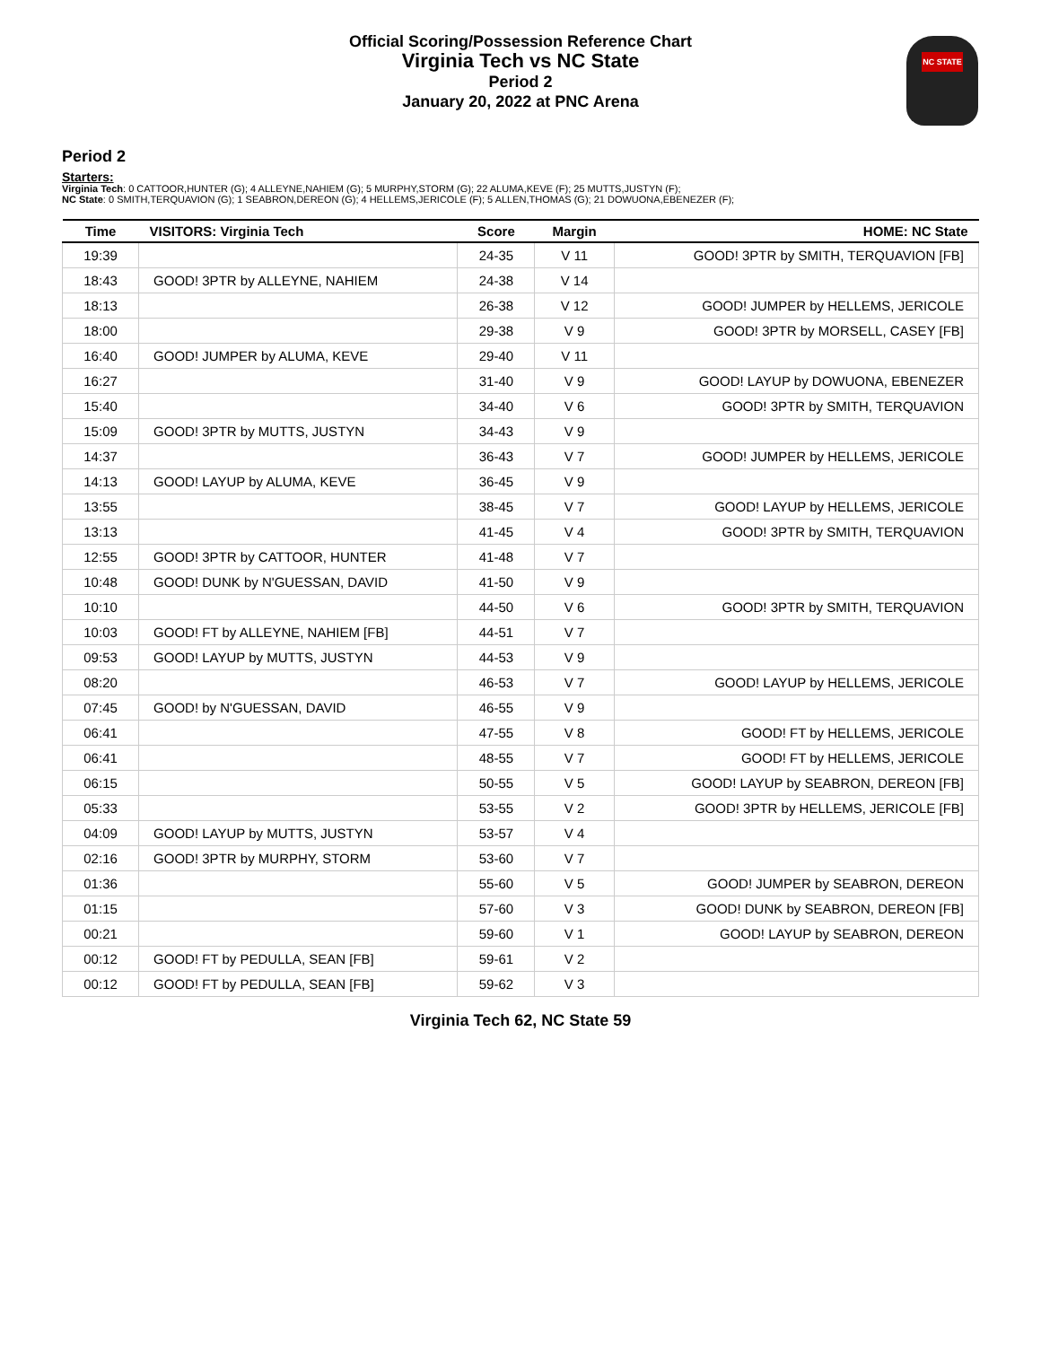Official Scoring/Possession Reference Chart
Virginia Tech vs NC State
Period 2
January 20, 2022 at PNC Arena
NC STATE
Period 2
Starters:
Virginia Tech: 0 CATTOOR,HUNTER (G); 4 ALLEYNE,NAHIEM (G); 5 MURPHY,STORM (G); 22 ALUMA,KEVE (F); 25 MUTTS,JUSTYN (F);
NC State: 0 SMITH,TERQUAVION (G); 1 SEABRON,DEREON (G); 4 HELLEMS,JERICOLE (F); 5 ALLEN,THOMAS (G); 21 DOWUONA,EBENEZER (F);
| Time | VISITORS: Virginia Tech | Score | Margin | HOME: NC State |
| --- | --- | --- | --- | --- |
| 19:39 | | 24-35 | V 11 | GOOD! 3PTR by SMITH, TERQUAVION [FB] |
| 18:43 | GOOD! 3PTR by ALLEYNE, NAHIEM | 24-38 | V 14 | |
| 18:13 | | 26-38 | V 12 | GOOD! JUMPER by HELLEMS, JERICOLE |
| 18:00 | | 29-38 | V 9 | GOOD! 3PTR by MORSELL, CASEY [FB] |
| 16:40 | GOOD! JUMPER by ALUMA, KEVE | 29-40 | V 11 | |
| 16:27 | | 31-40 | V 9 | GOOD! LAYUP by DOWUONA, EBENEZER |
| 15:40 | | 34-40 | V 6 | GOOD! 3PTR by SMITH, TERQUAVION |
| 15:09 | GOOD! 3PTR by MUTTS, JUSTYN | 34-43 | V 9 | |
| 14:37 | | 36-43 | V 7 | GOOD! JUMPER by HELLEMS, JERICOLE |
| 14:13 | GOOD! LAYUP by ALUMA, KEVE | 36-45 | V 9 | |
| 13:55 | | 38-45 | V 7 | GOOD! LAYUP by HELLEMS, JERICOLE |
| 13:13 | | 41-45 | V 4 | GOOD! 3PTR by SMITH, TERQUAVION |
| 12:55 | GOOD! 3PTR by CATTOOR, HUNTER | 41-48 | V 7 | |
| 10:48 | GOOD! DUNK by N'GUESSAN, DAVID | 41-50 | V 9 | |
| 10:10 | | 44-50 | V 6 | GOOD! 3PTR by SMITH, TERQUAVION |
| 10:03 | GOOD! FT by ALLEYNE, NAHIEM [FB] | 44-51 | V 7 | |
| 09:53 | GOOD! LAYUP by MUTTS, JUSTYN | 44-53 | V 9 | |
| 08:20 | | 46-53 | V 7 | GOOD! LAYUP by HELLEMS, JERICOLE |
| 07:45 | GOOD! by N'GUESSAN, DAVID | 46-55 | V 9 | |
| 06:41 | | 47-55 | V 8 | GOOD! FT by HELLEMS, JERICOLE |
| 06:41 | | 48-55 | V 7 | GOOD! FT by HELLEMS, JERICOLE |
| 06:15 | | 50-55 | V 5 | GOOD! LAYUP by SEABRON, DEREON [FB] |
| 05:33 | | 53-55 | V 2 | GOOD! 3PTR by HELLEMS, JERICOLE [FB] |
| 04:09 | GOOD! LAYUP by MUTTS, JUSTYN | 53-57 | V 4 | |
| 02:16 | GOOD! 3PTR by MURPHY, STORM | 53-60 | V 7 | |
| 01:36 | | 55-60 | V 5 | GOOD! JUMPER by SEABRON, DEREON |
| 01:15 | | 57-60 | V 3 | GOOD! DUNK by SEABRON, DEREON [FB] |
| 00:21 | | 59-60 | V 1 | GOOD! LAYUP by SEABRON, DEREON |
| 00:12 | GOOD! FT by PEDULLA, SEAN [FB] | 59-61 | V 2 | |
| 00:12 | GOOD! FT by PEDULLA, SEAN [FB] | 59-62 | V 3 | |
Virginia Tech 62, NC State 59